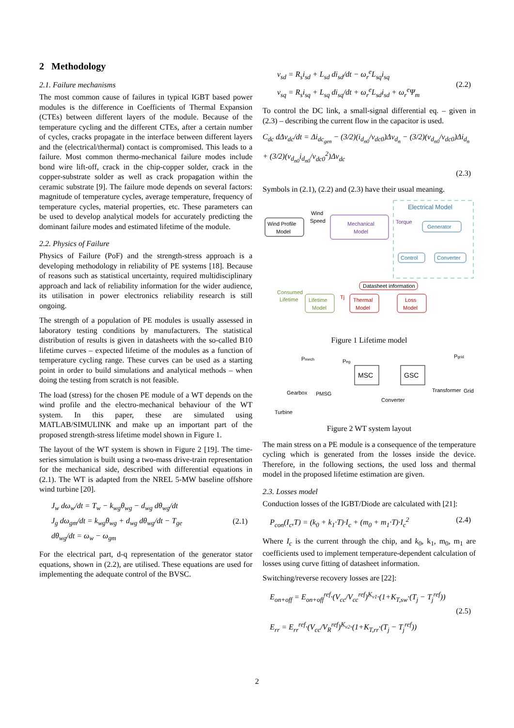2 Methodology
2.1. Failure mechanisms
The most common cause of failures in typical IGBT based power modules is the difference in Coefficients of Thermal Expansion (CTEs) between different layers of the module. Because of the temperature cycling and the different CTEs, after a certain number of cycles, cracks propagate in the interface between different layers and the (electrical/thermal) contact is compromised. This leads to a failure. Most common thermo-mechanical failure modes include bond wire lift-off, crack in the chip-copper solder, crack in the copper-substrate solder as well as crack propagation within the ceramic substrate [9]. The failure mode depends on several factors: magnitude of temperature cycles, average temperature, frequency of temperature cycles, material properties, etc. These parameters can be used to develop analytical models for accurately predicting the dominant failure modes and estimated lifetime of the module.
2.2. Physics of Failure
Physics of Failure (PoF) and the strength-stress approach is a developing methodology in reliability of PE systems [18]. Because of reasons such as statistical uncertainty, required multidisciplinary approach and lack of reliability information for the wider audience, its utilisation in power electronics reliability research is still ongoing.
The strength of a population of PE modules is usually assessed in laboratory testing conditions by manufacturers. The statistical distribution of results is given in datasheets with the so-called B10 lifetime curves – expected lifetime of the modules as a function of temperature cycling range. These curves can be used as a starting point in order to build simulations and analytical methods – when doing the testing from scratch is not feasible.
The load (stress) for the chosen PE module of a WT depends on the wind profile and the electro-mechanical behaviour of the WT system. In this paper, these are simulated using MATLAB/SIMULINK and make up an important part of the proposed strength-stress lifetime model shown in Figure 1.
The layout of the WT system is shown in Figure 2 [19]. The time-series simulation is built using a two-mass drive-train representation for the mechanical side, described with differential equations in (2.1). The WT is adapted from the NREL 5-MW baseline offshore wind turbine [20].
J<sub>w</sub> dω<sub>w</sub>/dt = T<sub>w</sub> − k<sub>wg</sub>θ<sub>wg</sub> − d<sub>wg</sub> dθ<sub>wg</sub>/dt
J<sub>g</sub> dω<sub>gm</sub>/dt = k<sub>wg</sub>θ<sub>wg</sub> + d<sub>wg</sub> dθ<sub>wg</sub>/dt − T<sub>ge</sub>
dθ<sub>wg</sub>/dt = ω<sub>w</sub> − ω<sub>gm</sub> (2.1)
For the electrical part, d-q representation of the generator stator equations, shown in (2.2), are utilised. These equations are used for implementing the adequate control of the BVSC.
v<sub>sd</sub> = R<sub>s</sub>i<sub>sd</sub> + L<sub>sd</sub> di<sub>sd</sub>/dt − ω<sub>r</sub><sup>e</sup>L<sub>sq</sub>i<sub>sq</sub>
v<sub>sq</sub> = R<sub>s</sub>i<sub>sq</sub> + L<sub>sq</sub> di<sub>sq</sub>/dt + ω<sub>r</sub><sup>e</sup>L<sub>sd</sub>i<sub>sd</sub> + ω<sub>r</sub><sup>e</sup>Ψ<sub>m</sub> (2.2)
To control the DC link, a small-signal differential eq. – given in (2.3) – describing the current flow in the capacitor is used.
C<sub>dc</sub> dΔv<sub>dc</sub>/dt = Δi<sub>dc<sub>gen</sub></sub> − (3/2)(i<sub>d<sub>n0</sub></sub>/v<sub>dc0</sub>)Δv<sub>d<sub>n</sub></sub> − (3/2)(v<sub>d<sub>n0</sub></sub>/v<sub>dc0</sub>)Δi<sub>d<sub>n</sub></sub> + (3/2)(v<sub>d<sub>n0</sub></sub>i<sub>d<sub>n0</sub></sub>/v<sub>dc0</sub><sup>2</sup>)Δv<sub>dc</sub>
(2.3)
Symbols in (2.1), (2.2) and (2.3) have their usual meaning.
Electrical Model
Wind
Speed
Wind Profile
Model
Mechanical
Model
Torque
Generator
Control
Converter
Datasheet information
Consumed
Lifetime
Lifetime
Model
Tj
Thermal
Model
Loss
Model
Figure 1 Lifetime model
Pmech
Peg
Pgrid
MSC
GSC
Gearbox
PMSG
Converter
Transformer
Grid
Turbine
Figure 2 WT system layout
The main stress on a PE module is a consequence of the temperature cycling which is generated from the losses inside the device. Therefore, in the following sections, the used loss and thermal model in the proposed lifetime estimation are given.
2.3. Losses model
Conduction losses of the IGBT/Diode are calculated with [21]:
P<sub>con</sub>(I<sub>c</sub>,T) = (k<sub>0</sub> + k<sub>1</sub>·T)·I<sub>c</sub> + (m<sub>0</sub> + m<sub>1</sub>·T)·I<sub>c</sub><sup>2</sup> (2.4)
Where I<sub>c</sub> is the current through the chip, and k<sub>0</sub>, k<sub>1</sub>, m<sub>0</sub>, m<sub>1</sub> are coefficients used to implement temperature-dependent calculation of losses using curve fitting of datasheet information.
Switching/reverse recovery losses are [22]:
E<sub>on+off</sub> = E<sub>on+off</sub><sup>ref</sup>·(V<sub>cc</sub>/V<sub>cc</sub><sup>ref</sup>)<sup>K<sub>v1</sub></sup>·(1+K<sub>T,sw</sub>·(T<sub>j</sub> − T<sub>j</sub><sup>ref</sup>))
E<sub>rr</sub> = E<sub>rr</sub><sup>ref</sup>·(V<sub>cc</sub>/V<sub>R</sub><sup>ref</sup>)<sup>K<sub>v2</sub></sup>·(1+K<sub>T,rr</sub>·(T<sub>j</sub> − T<sub>j</sub><sup>ref</sup>)) (2.5)
2